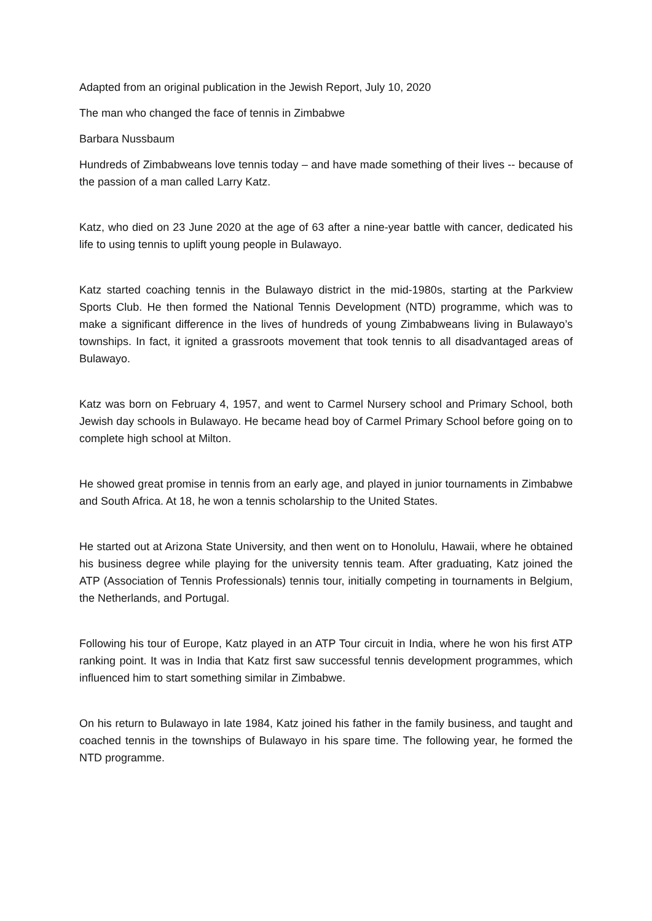Adapted from an original publication in the Jewish Report, July 10, 2020
The man who changed the face of tennis in Zimbabwe
Barbara Nussbaum
Hundreds of Zimbabweans love tennis today – and have made something of their lives -- because of the passion of a man called Larry Katz.
Katz, who died on 23 June 2020 at the age of 63 after a nine-year battle with cancer, dedicated his life to using tennis to uplift young people in Bulawayo.
Katz started coaching tennis in the Bulawayo district in the mid-1980s, starting at the Parkview Sports Club. He then formed the National Tennis Development (NTD) programme, which was to make a significant difference in the lives of hundreds of young Zimbabweans living in Bulawayo’s townships. In fact, it ignited a grassroots movement that took tennis to all disadvantaged areas of Bulawayo.
Katz was born on February 4, 1957, and went to Carmel Nursery school and Primary School, both Jewish day schools in Bulawayo. He became head boy of Carmel Primary School before going on to complete high school at Milton.
He showed great promise in tennis from an early age, and played in junior tournaments in Zimbabwe and South Africa. At 18, he won a tennis scholarship to the United States.
He started out at Arizona State University, and then went on to Honolulu, Hawaii, where he obtained his business degree while playing for the university tennis team. After graduating, Katz joined the ATP (Association of Tennis Professionals) tennis tour, initially competing in tournaments in Belgium, the Netherlands, and Portugal.
Following his tour of Europe, Katz played in an ATP Tour circuit in India, where he won his first ATP ranking point. It was in India that Katz first saw successful tennis development programmes, which influenced him to start something similar in Zimbabwe.
On his return to Bulawayo in late 1984, Katz joined his father in the family business, and taught and coached tennis in the townships of Bulawayo in his spare time. The following year, he formed the NTD programme.